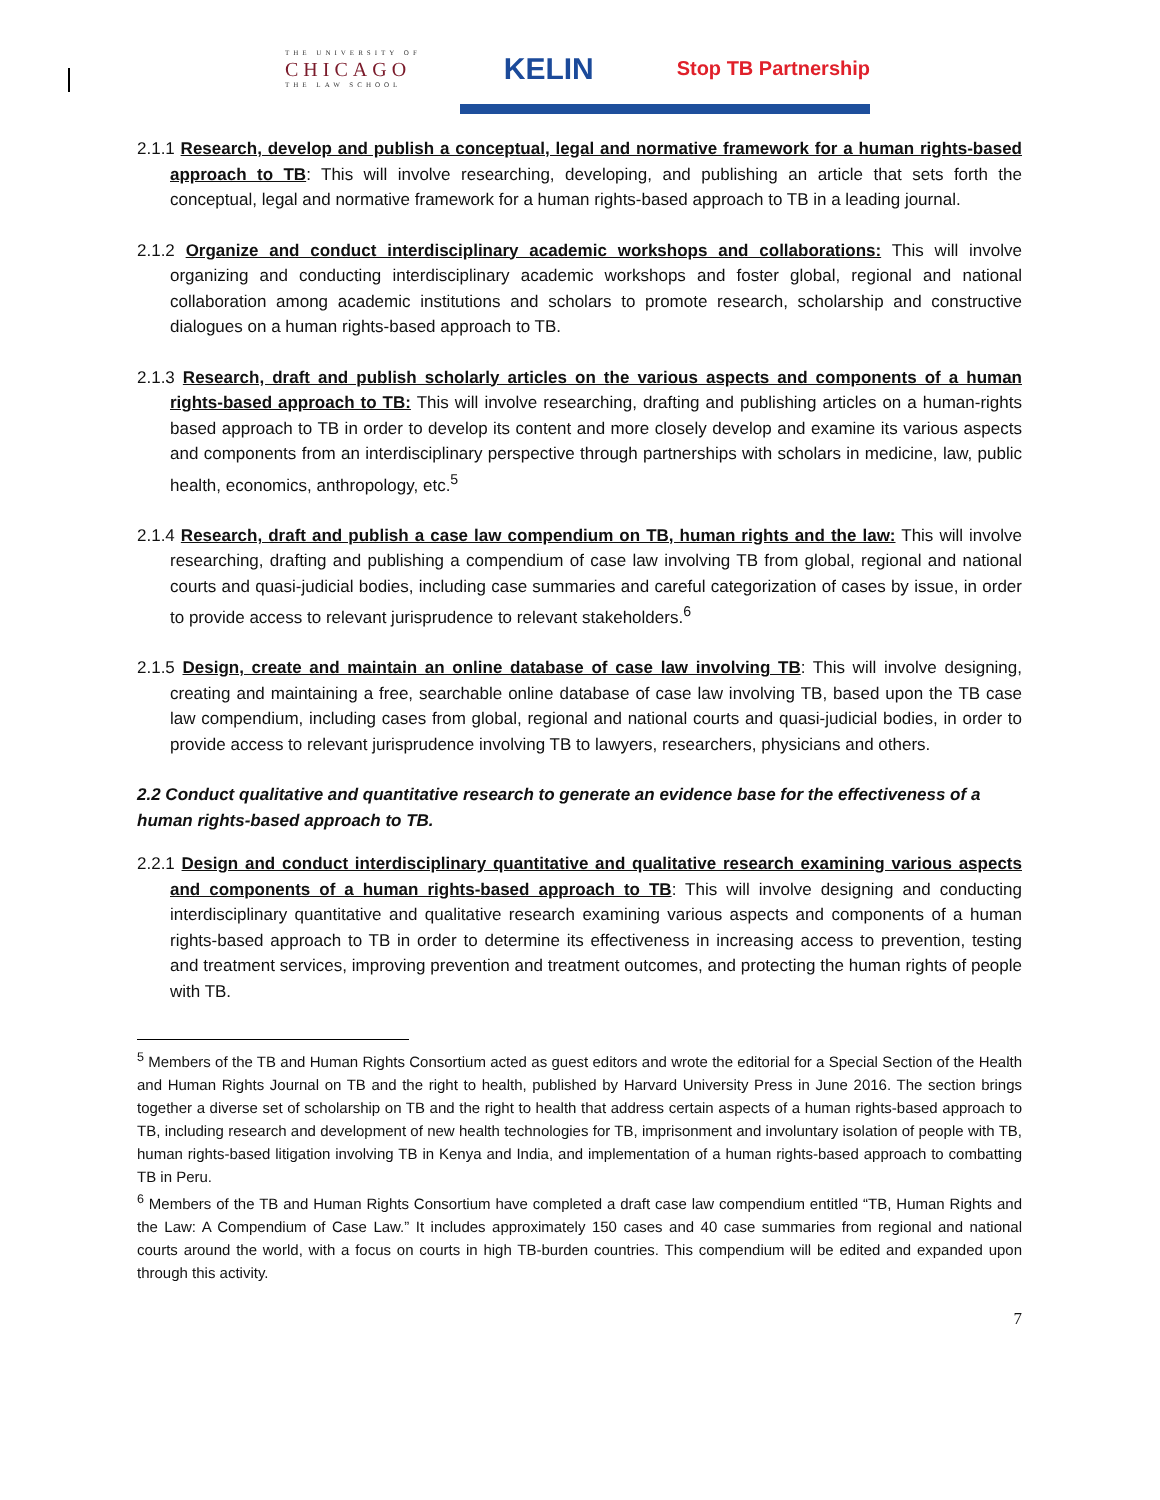THE UNIVERSITY OF
CHICAGO
THE LAW SCHOOL
KELIN
Stop TB Partnership
2.1.1 Research, develop and publish a conceptual, legal and normative framework for a human rights-based approach to TB: This will involve researching, developing, and publishing an article that sets forth the conceptual, legal and normative framework for a human rights-based approach to TB in a leading journal.
2.1.2 Organize and conduct interdisciplinary academic workshops and collaborations: This will involve organizing and conducting interdisciplinary academic workshops and foster global, regional and national collaboration among academic institutions and scholars to promote research, scholarship and constructive dialogues on a human rights-based approach to TB.
2.1.3 Research, draft and publish scholarly articles on the various aspects and components of a human rights-based approach to TB: This will involve researching, drafting and publishing articles on a human-rights based approach to TB in order to develop its content and more closely develop and examine its various aspects and components from an interdisciplinary perspective through partnerships with scholars in medicine, law, public health, economics, anthropology, etc.<sup>5</sup>
2.1.4 Research, draft and publish a case law compendium on TB, human rights and the law: This will involve researching, drafting and publishing a compendium of case law involving TB from global, regional and national courts and quasi-judicial bodies, including case summaries and careful categorization of cases by issue, in order to provide access to relevant jurisprudence to relevant stakeholders.<sup>6</sup>
2.1.5 Design, create and maintain an online database of case law involving TB: This will involve designing, creating and maintaining a free, searchable online database of case law involving TB, based upon the TB case law compendium, including cases from global, regional and national courts and quasi-judicial bodies, in order to provide access to relevant jurisprudence involving TB to lawyers, researchers, physicians and others.
2.2 Conduct qualitative and quantitative research to generate an evidence base for the effectiveness of a human rights-based approach to TB.
2.2.1 Design and conduct interdisciplinary quantitative and qualitative research examining various aspects and components of a human rights-based approach to TB: This will involve designing and conducting interdisciplinary quantitative and qualitative research examining various aspects and components of a human rights-based approach to TB in order to determine its effectiveness in increasing access to prevention, testing and treatment services, improving prevention and treatment outcomes, and protecting the human rights of people with TB.
<sup>5</sup> Members of the TB and Human Rights Consortium acted as guest editors and wrote the editorial for a Special Section of the Health and Human Rights Journal on TB and the right to health, published by Harvard University Press in June 2016. The section brings together a diverse set of scholarship on TB and the right to health that address certain aspects of a human rights-based approach to TB, including research and development of new health technologies for TB, imprisonment and involuntary isolation of people with TB, human rights-based litigation involving TB in Kenya and India, and implementation of a human rights-based approach to combatting TB in Peru.
<sup>6</sup> Members of the TB and Human Rights Consortium have completed a draft case law compendium entitled “TB, Human Rights and the Law: A Compendium of Case Law.” It includes approximately 150 cases and 40 case summaries from regional and national courts around the world, with a focus on courts in high TB-burden countries. This compendium will be edited and expanded upon through this activity.
7